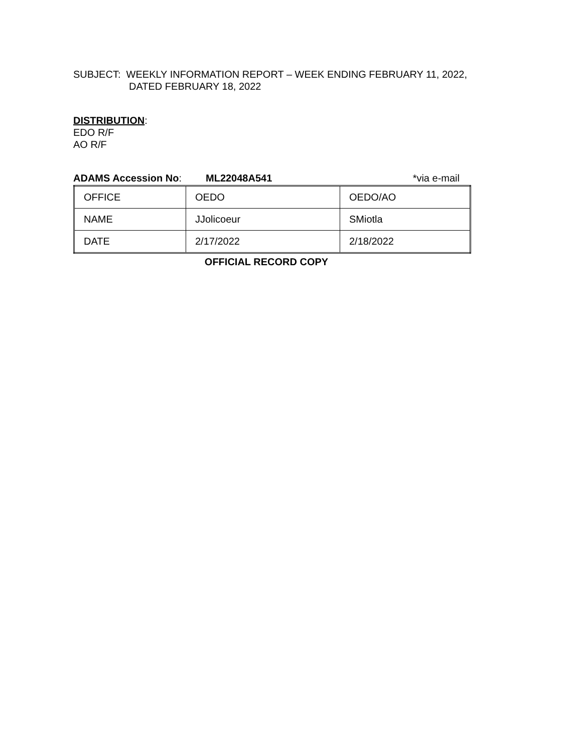SUBJECT: WEEKLY INFORMATION REPORT – WEEK ENDING FEBRUARY 11, 2022,
DATED FEBRUARY 18, 2022
DISTRIBUTION:
EDO R/F
AO R/F
ADAMS Accession No: ML22048A541 *via e-mail
| OFFICE | OEDO | OEDO/AO |
| NAME | JJolicoeur | SMiotla |
| DATE | 2/17/2022 | 2/18/2022 |
OFFICIAL RECORD COPY